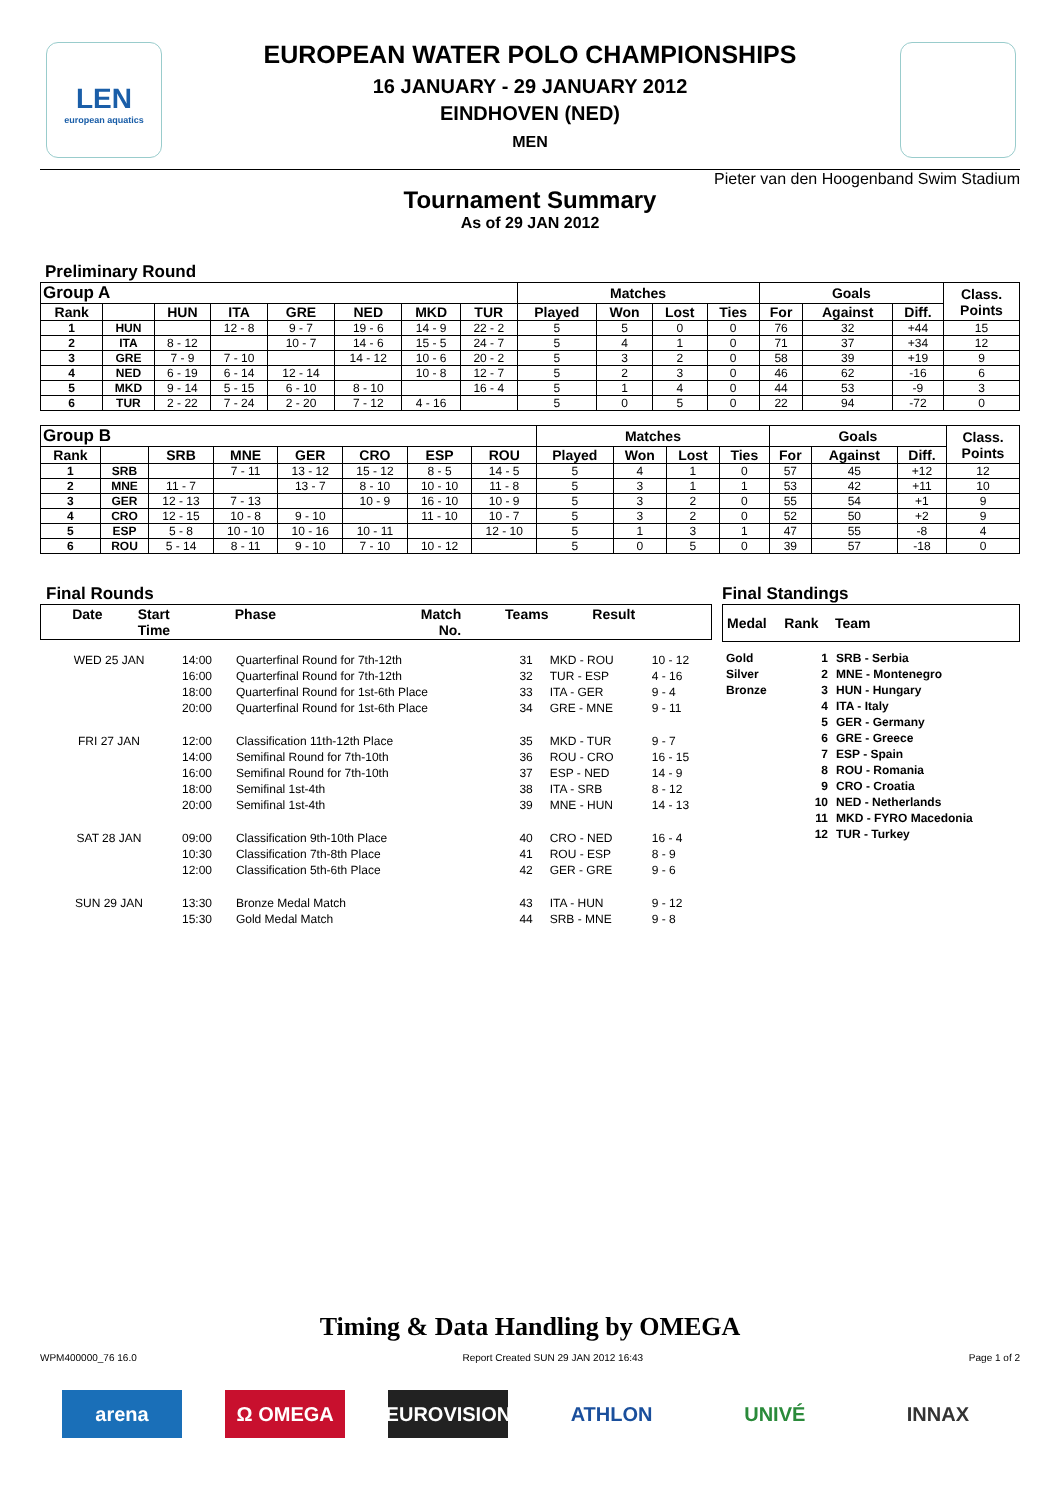LEN
european aquatics
EUROPEAN WATER POLO CHAMPIONSHIPS
16 JANUARY - 29 JANUARY 2012
EINDHOVEN (NED)
MEN
Pieter van den Hoogenband Swim Stadium
Tournament Summary
As of 29 JAN 2012
Preliminary Round
| Group A | | | | | | | | Matches | | | | Goals | | | Class. Points |
| --- | --- | --- | --- | --- | --- | --- | --- | --- | --- | --- | --- | --- | --- | --- | --- |
| Rank | | HUN | ITA | GRE | NED | MKD | TUR | Played | Won | Lost | Ties | For | Against | Diff. | |
| 1 | HUN | | 12 - 8 | 9 - 7 | 19 - 6 | 14 - 9 | 22 - 2 | 5 | 5 | 0 | 0 | 76 | 32 | +44 | 15 |
| 2 | ITA | 8 - 12 | | 10 - 7 | 14 - 6 | 15 - 5 | 24 - 7 | 5 | 4 | 1 | 0 | 71 | 37 | +34 | 12 |
| 3 | GRE | 7 - 9 | 7 - 10 | | 14 - 12 | 10 - 6 | 20 - 2 | 5 | 3 | 2 | 0 | 58 | 39 | +19 | 9 |
| 4 | NED | 6 - 19 | 6 - 14 | 12 - 14 | | 10 - 8 | 12 - 7 | 5 | 2 | 3 | 0 | 46 | 62 | -16 | 6 |
| 5 | MKD | 9 - 14 | 5 - 15 | 6 - 10 | 8 - 10 | | 16 - 4 | 5 | 1 | 4 | 0 | 44 | 53 | -9 | 3 |
| 6 | TUR | 2 - 22 | 7 - 24 | 2 - 20 | 7 - 12 | 4 - 16 | | 5 | 0 | 5 | 0 | 22 | 94 | -72 | 0 |
| Group B | | | | | | | | Matches | | | | Goals | | | Class. Points |
| --- | --- | --- | --- | --- | --- | --- | --- | --- | --- | --- | --- | --- | --- | --- | --- |
| Rank | | SRB | MNE | GER | CRO | ESP | ROU | Played | Won | Lost | Ties | For | Against | Diff. | |
| 1 | SRB | | 7 - 11 | 13 - 12 | 15 - 12 | 8 - 5 | 14 - 5 | 5 | 4 | 1 | 0 | 57 | 45 | +12 | 12 |
| 2 | MNE | 11 - 7 | | 13 - 7 | 8 - 10 | 10 - 10 | 11 - 8 | 5 | 3 | 1 | 1 | 53 | 42 | +11 | 10 |
| 3 | GER | 12 - 13 | 7 - 13 | | 10 - 9 | 16 - 10 | 10 - 9 | 5 | 3 | 2 | 0 | 55 | 54 | +1 | 9 |
| 4 | CRO | 12 - 15 | 10 - 8 | 9 - 10 | | 11 - 10 | 10 - 7 | 5 | 3 | 2 | 0 | 52 | 50 | +2 | 9 |
| 5 | ESP | 5 - 8 | 10 - 10 | 10 - 16 | 10 - 11 | | 12 - 10 | 5 | 1 | 3 | 1 | 47 | 55 | -8 | 4 |
| 6 | ROU | 5 - 14 | 8 - 11 | 9 - 10 | 7 - 10 | 10 - 12 | | 5 | 0 | 5 | 0 | 39 | 57 | -18 | 0 |
Final Rounds
| Date | Start Time | Phase | Match No. | Teams | Result |
| WED 25 JAN | 14:00 | Quarterfinal Round for 7th-12th | 31 | MKD - ROU | 10 - 12 |
| | 16:00 | Quarterfinal Round for 7th-12th | 32 | TUR - ESP | 4 - 16 |
| | 18:00 | Quarterfinal Round for 1st-6th Place | 33 | ITA - GER | 9 - 4 |
| | 20:00 | Quarterfinal Round for 1st-6th Place | 34 | GRE - MNE | 9 - 11 |
| FRI 27 JAN | 12:00 | Classification 11th-12th Place | 35 | MKD - TUR | 9 - 7 |
| | 14:00 | Semifinal Round for 7th-10th | 36 | ROU - CRO | 16 - 15 |
| | 16:00 | Semifinal Round for 7th-10th | 37 | ESP - NED | 14 - 9 |
| | 18:00 | Semifinal 1st-4th | 38 | ITA - SRB | 8 - 12 |
| | 20:00 | Semifinal 1st-4th | 39 | MNE - HUN | 14 - 13 |
| SAT 28 JAN | 09:00 | Classification 9th-10th Place | 40 | CRO - NED | 16 - 4 |
| | 10:30 | Classification 7th-8th Place | 41 | ROU - ESP | 8 - 9 |
| | 12:00 | Classification 5th-6th Place | 42 | GER - GRE | 9 - 6 |
| SUN 29 JAN | 13:30 | Bronze Medal Match | 43 | ITA - HUN | 9 - 12 |
| | 15:30 | Gold Medal Match | 44 | SRB - MNE | 9 - 8 |
Final Standings
| Medal | Rank | Team |
| Gold | 1 | SRB - Serbia |
| Silver | 2 | MNE - Montenegro |
| Bronze | 3 | HUN - Hungary |
| | 4 | ITA - Italy |
| | 5 | GER - Germany |
| | 6 | GRE - Greece |
| | 7 | ESP - Spain |
| | 8 | ROU - Romania |
| | 9 | CRO - Croatia |
| | 10 | NED - Netherlands |
| | 11 | MKD - FYRO Macedonia |
| | 12 | TUR - Turkey |
Timing & Data Handling by OMEGA
WPM400000_76 16.0 Report Created SUN 29 JAN 2012 16:43 Page 1 of 2
arena Ω OMEGA EUROVISION ATHLON UNIVÉ INNAX